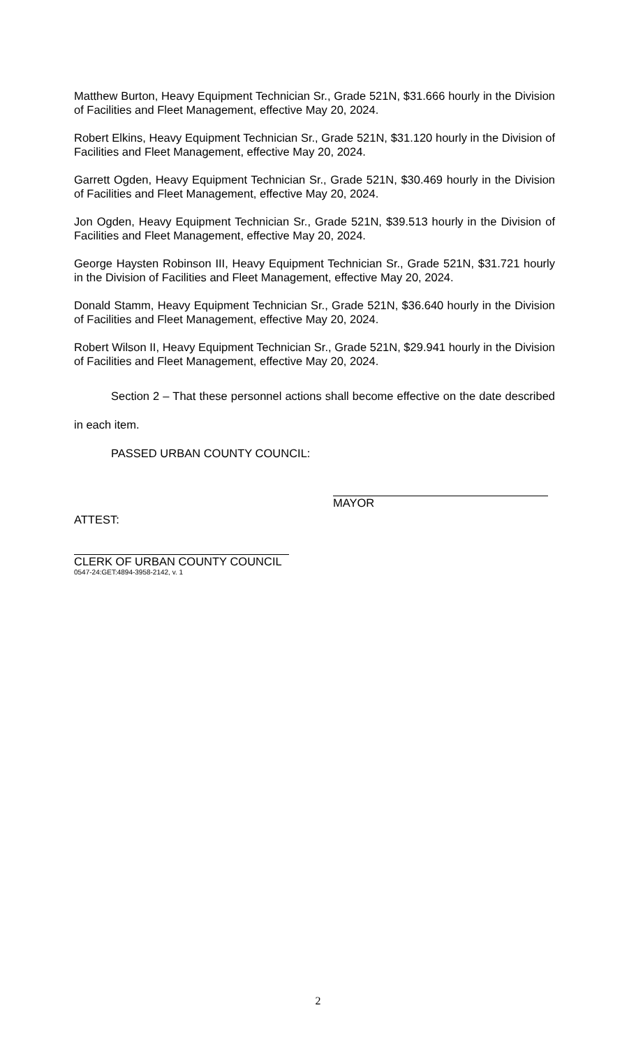Matthew Burton, Heavy Equipment Technician Sr., Grade 521N, $31.666 hourly in the Division of Facilities and Fleet Management, effective May 20, 2024.
Robert Elkins, Heavy Equipment Technician Sr., Grade 521N, $31.120 hourly in the Division of Facilities and Fleet Management, effective May 20, 2024.
Garrett Ogden, Heavy Equipment Technician Sr., Grade 521N, $30.469 hourly in the Division of Facilities and Fleet Management, effective May 20, 2024.
Jon Ogden, Heavy Equipment Technician Sr., Grade 521N, $39.513 hourly in the Division of Facilities and Fleet Management, effective May 20, 2024.
George Haysten Robinson III, Heavy Equipment Technician Sr., Grade 521N, $31.721 hourly in the Division of Facilities and Fleet Management, effective May 20, 2024.
Donald Stamm, Heavy Equipment Technician Sr., Grade 521N, $36.640 hourly in the Division of Facilities and Fleet Management, effective May 20, 2024.
Robert Wilson II, Heavy Equipment Technician Sr., Grade 521N, $29.941 hourly in the Division of Facilities and Fleet Management, effective May 20, 2024.
Section 2 – That these personnel actions shall become effective on the date described in each item.
PASSED URBAN COUNTY COUNCIL:
MAYOR
ATTEST:
CLERK OF URBAN COUNTY COUNCIL
0547-24:GET:4894-3958-2142, v. 1
2